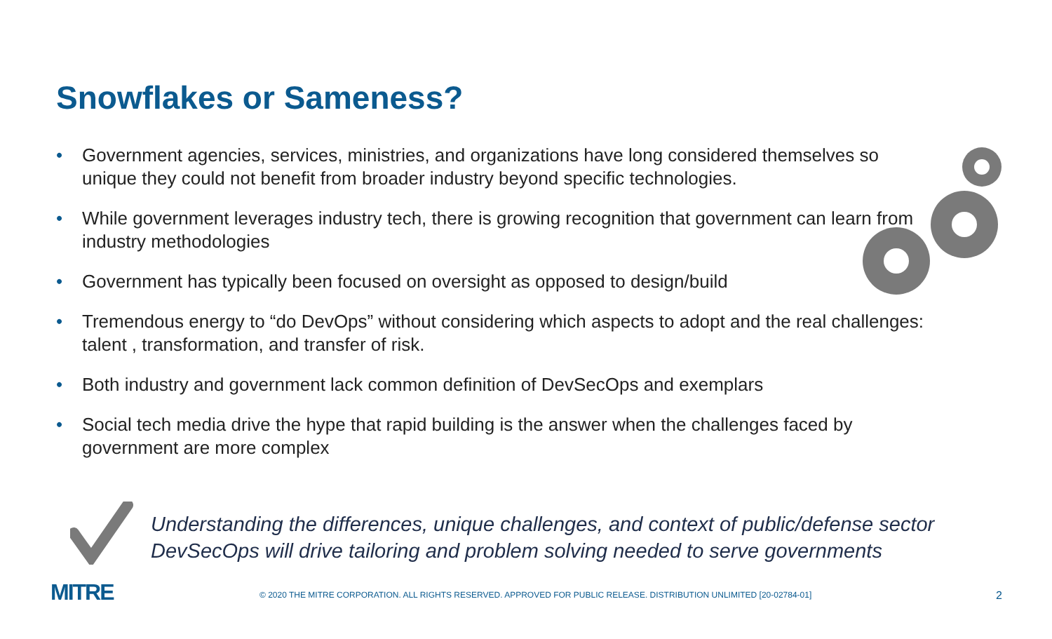Snowflakes or Sameness?
• Government agencies, services, ministries, and organizations have long considered themselves so unique they could not benefit from broader industry beyond specific technologies.
• While government leverages industry tech, there is growing recognition that government can learn from industry methodologies
• Government has typically been focused on oversight as opposed to design/build
• Tremendous energy to “do DevOps” without considering which aspects to adopt and the real challenges: talent , transformation, and transfer of risk.
• Both industry and government lack common definition of DevSecOps and exemplars
• Social tech media drive the hype that rapid building is the answer when the challenges faced by government are more complex
Understanding the differences, unique challenges, and context of public/defense sector
DevSecOps will drive tailoring and problem solving needed to serve governments
MITRE
© 2020 THE MITRE CORPORATION. ALL RIGHTS RESERVED. APPROVED FOR PUBLIC RELEASE. DISTRIBUTION UNLIMITED [20-02784-01]
2